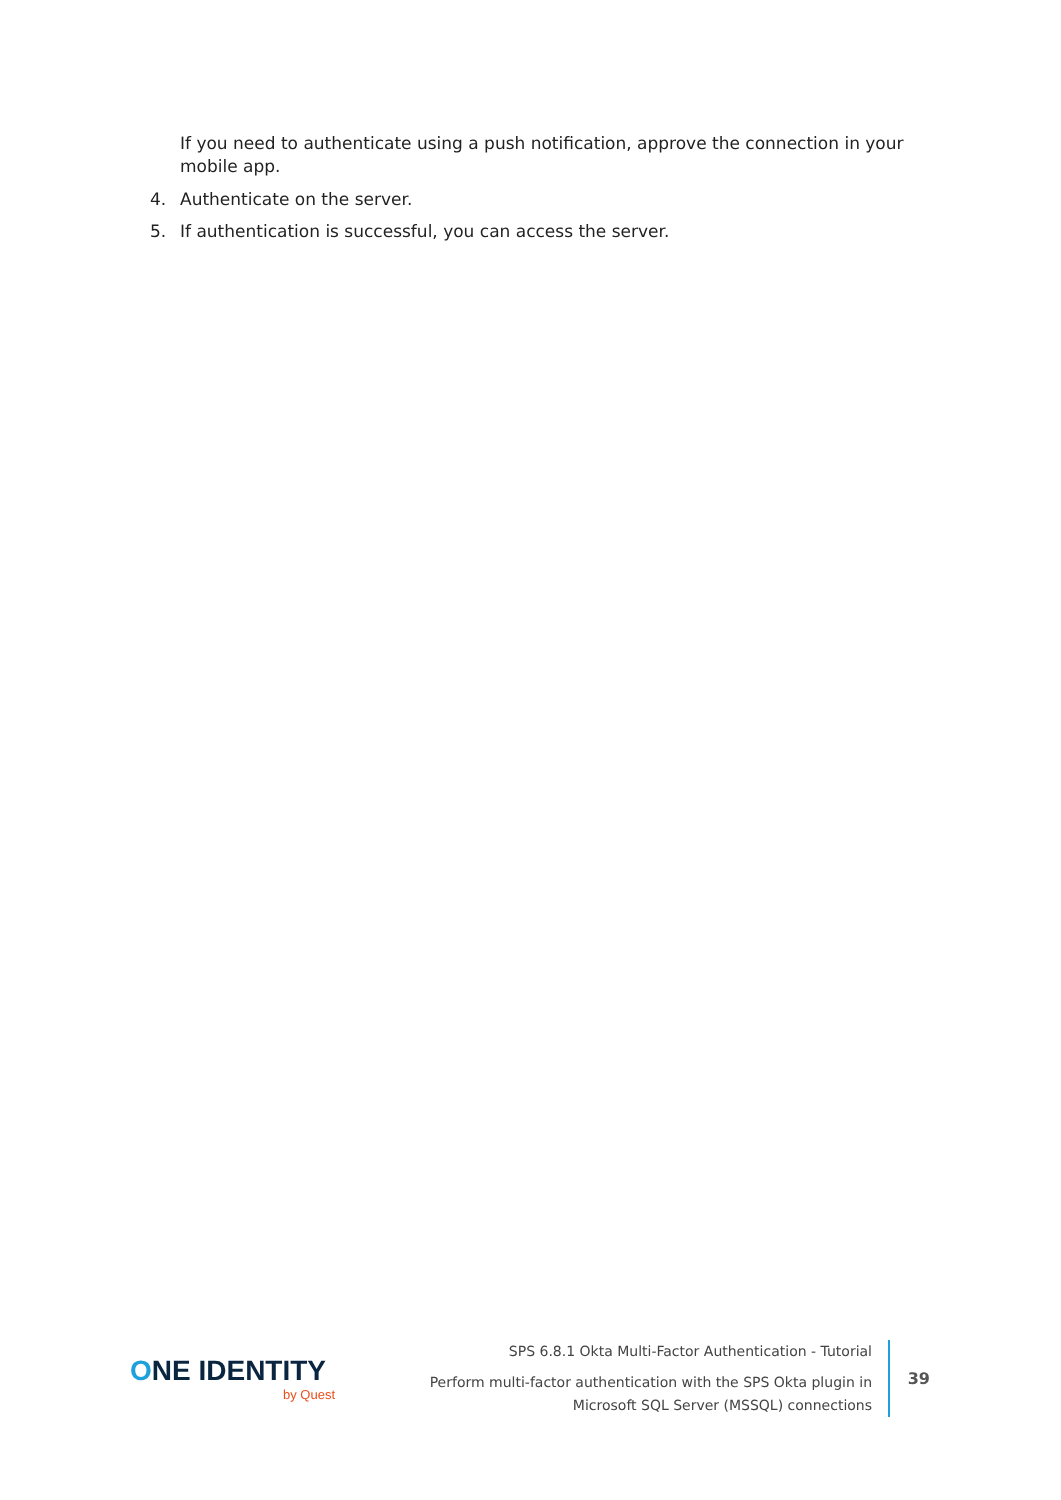If you need to authenticate using a push notification, approve the connection in your mobile app.
4. Authenticate on the server.
5. If authentication is successful, you can access the server.
ONE IDENTITY
by Quest
SPS 6.8.1 Okta Multi-Factor Authentication - Tutorial
Perform multi-factor authentication with the SPS Okta plugin in
Microsoft SQL Server (MSSQL) connections
39